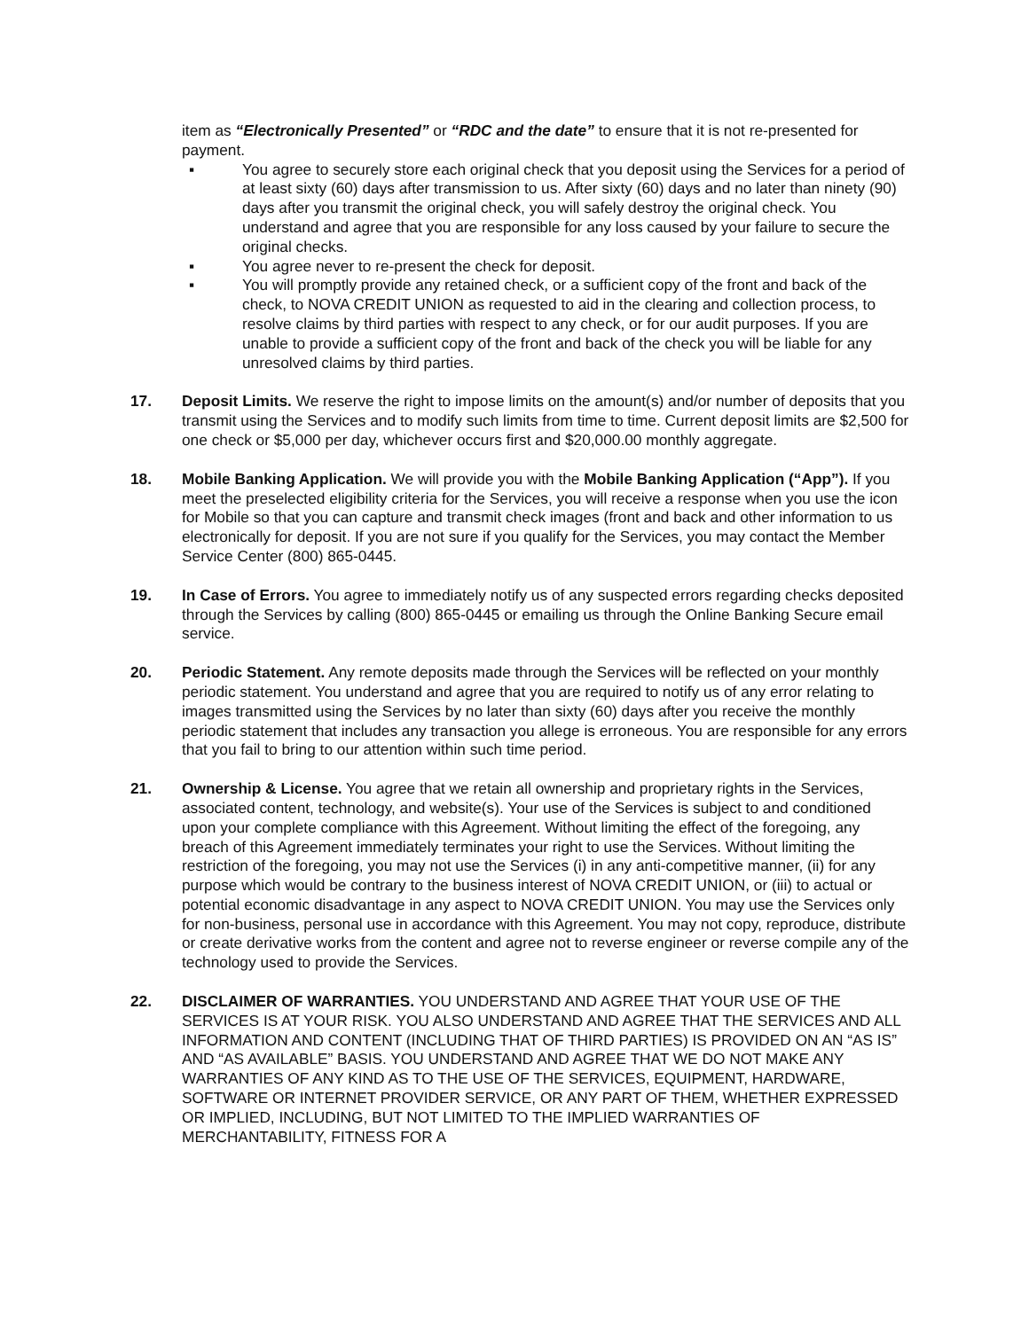item as “Electronically Presented” or “RDC and the date” to ensure that it is not re-presented for payment.
▪ You agree to securely store each original check that you deposit using the Services for a period of at least sixty (60) days after transmission to us. After sixty (60) days and no later than ninety (90) days after you transmit the original check, you will safely destroy the original check. You understand and agree that you are responsible for any loss caused by your failure to secure the original checks.
▪ You agree never to re-present the check for deposit.
▪ You will promptly provide any retained check, or a sufficient copy of the front and back of the check, to NOVA CREDIT UNION as requested to aid in the clearing and collection process, to resolve claims by third parties with respect to any check, or for our audit purposes. If you are unable to provide a sufficient copy of the front and back of the check you will be liable for any unresolved claims by third parties.
17. Deposit Limits. We reserve the right to impose limits on the amount(s) and/or number of deposits that you transmit using the Services and to modify such limits from time to time. Current deposit limits are $2,500 for one check or $5,000 per day, whichever occurs first and $20,000.00 monthly aggregate.
18. Mobile Banking Application. We will provide you with the Mobile Banking Application (“App”). If you meet the preselected eligibility criteria for the Services, you will receive a response when you use the icon for Mobile so that you can capture and transmit check images (front and back and other information to us electronically for deposit. If you are not sure if you qualify for the Services, you may contact the Member Service Center (800) 865-0445.
19. In Case of Errors. You agree to immediately notify us of any suspected errors regarding checks deposited through the Services by calling (800) 865-0445 or emailing us through the Online Banking Secure email service.
20. Periodic Statement. Any remote deposits made through the Services will be reflected on your monthly periodic statement. You understand and agree that you are required to notify us of any error relating to images transmitted using the Services by no later than sixty (60) days after you receive the monthly periodic statement that includes any transaction you allege is erroneous. You are responsible for any errors that you fail to bring to our attention within such time period.
21. Ownership & License. You agree that we retain all ownership and proprietary rights in the Services, associated content, technology, and website(s). Your use of the Services is subject to and conditioned upon your complete compliance with this Agreement. Without limiting the effect of the foregoing, any breach of this Agreement immediately terminates your right to use the Services. Without limiting the restriction of the foregoing, you may not use the Services (i) in any anti-competitive manner, (ii) for any purpose which would be contrary to the business interest of NOVA CREDIT UNION, or (iii) to actual or potential economic disadvantage in any aspect to NOVA CREDIT UNION. You may use the Services only for non-business, personal use in accordance with this Agreement. You may not copy, reproduce, distribute or create derivative works from the content and agree not to reverse engineer or reverse compile any of the technology used to provide the Services.
22. DISCLAIMER OF WARRANTIES. YOU UNDERSTAND AND AGREE THAT YOUR USE OF THE SERVICES IS AT YOUR RISK. YOU ALSO UNDERSTAND AND AGREE THAT THE SERVICES AND ALL INFORMATION AND CONTENT (INCLUDING THAT OF THIRD PARTIES) IS PROVIDED ON AN “AS IS” AND “AS AVAILABLE” BASIS. YOU UNDERSTAND AND AGREE THAT WE DO NOT MAKE ANY WARRANTIES OF ANY KIND AS TO THE USE OF THE SERVICES, EQUIPMENT, HARDWARE, SOFTWARE OR INTERNET PROVIDER SERVICE, OR ANY PART OF THEM, WHETHER EXPRESSED OR IMPLIED, INCLUDING, BUT NOT LIMITED TO THE IMPLIED WARRANTIES OF MERCHANTABILITY, FITNESS FOR A